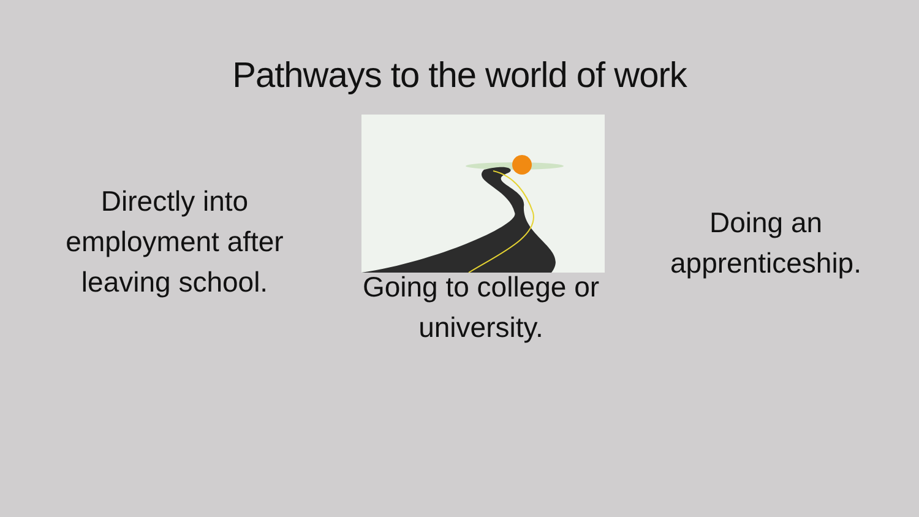Pathways to the world of work
Directly into employment after leaving school.
Going to college or university.
Doing an apprenticeship.